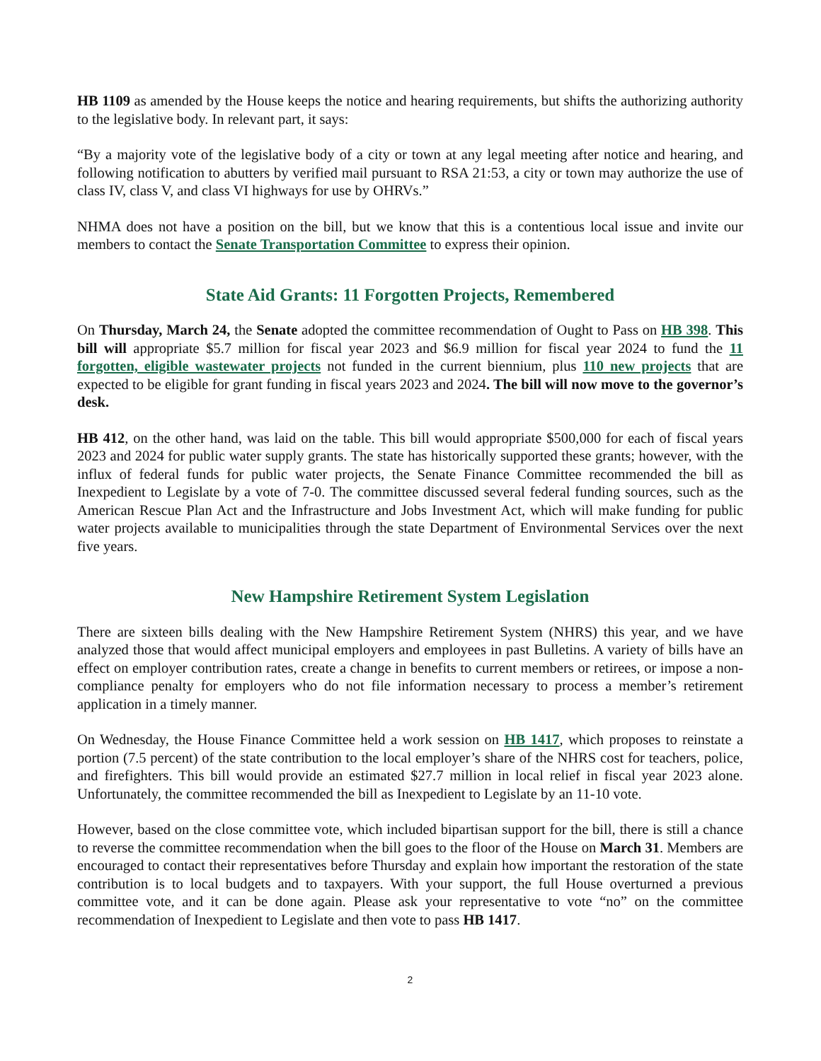HB 1109 as amended by the House keeps the notice and hearing requirements, but shifts the authorizing authority to the legislative body. In relevant part, it says:
“By a majority vote of the legislative body of a city or town at any legal meeting after notice and hearing, and following notification to abutters by verified mail pursuant to RSA 21:53, a city or town may authorize the use of class IV, class V, and class VI highways for use by OHRVs.”
NHMA does not have a position on the bill, but we know that this is a contentious local issue and invite our members to contact the Senate Transportation Committee to express their opinion.
State Aid Grants: 11 Forgotten Projects, Remembered
On Thursday, March 24, the Senate adopted the committee recommendation of Ought to Pass on HB 398. This bill will appropriate $5.7 million for fiscal year 2023 and $6.9 million for fiscal year 2024 to fund the 11 forgotten, eligible wastewater projects not funded in the current biennium, plus 110 new projects that are expected to be eligible for grant funding in fiscal years 2023 and 2024. The bill will now move to the governor’s desk.
HB 412, on the other hand, was laid on the table. This bill would appropriate $500,000 for each of fiscal years 2023 and 2024 for public water supply grants. The state has historically supported these grants; however, with the influx of federal funds for public water projects, the Senate Finance Committee recommended the bill as Inexpedient to Legislate by a vote of 7-0. The committee discussed several federal funding sources, such as the American Rescue Plan Act and the Infrastructure and Jobs Investment Act, which will make funding for public water projects available to municipalities through the state Department of Environmental Services over the next five years.
New Hampshire Retirement System Legislation
There are sixteen bills dealing with the New Hampshire Retirement System (NHRS) this year, and we have analyzed those that would affect municipal employers and employees in past Bulletins. A variety of bills have an effect on employer contribution rates, create a change in benefits to current members or retirees, or impose a non-compliance penalty for employers who do not file information necessary to process a member’s retirement application in a timely manner.
On Wednesday, the House Finance Committee held a work session on HB 1417, which proposes to reinstate a portion (7.5 percent) of the state contribution to the local employer’s share of the NHRS cost for teachers, police, and firefighters. This bill would provide an estimated $27.7 million in local relief in fiscal year 2023 alone. Unfortunately, the committee recommended the bill as Inexpedient to Legislate by an 11-10 vote.
However, based on the close committee vote, which included bipartisan support for the bill, there is still a chance to reverse the committee recommendation when the bill goes to the floor of the House on March 31. Members are encouraged to contact their representatives before Thursday and explain how important the restoration of the state contribution is to local budgets and to taxpayers. With your support, the full House overturned a previous committee vote, and it can be done again. Please ask your representative to vote “no” on the committee recommendation of Inexpedient to Legislate and then vote to pass HB 1417.
2